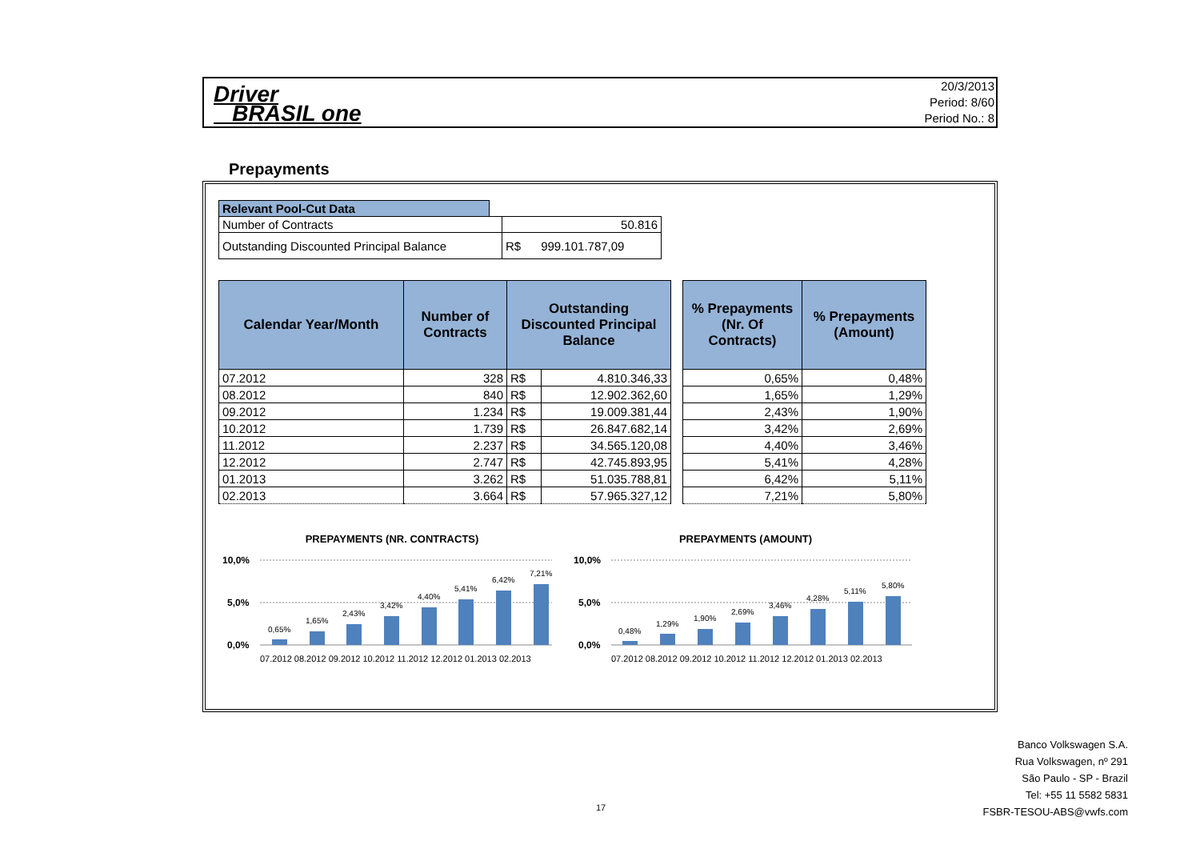Driver
BRASIL one
20/3/2013
Period: 8/60
Period No.: 8
Prepayments
| Relevant Pool-Cut Data | | |
| Number of Contracts | | 50.816 |
| Outstanding Discounted Principal Balance | | R$ 999.101.787,09 |
| Calendar Year/Month | Number of Contracts | Outstanding Discounted Principal Balance | | | % Prepayments (Nr. Of Contracts) | % Prepayments (Amount) |
| --- | --- | --- | --- | --- | --- | --- |
| 07.2012 | 328 | R$ | 4.810.346,33 | | 0,65% | 0,48% |
| 08.2012 | 840 | R$ | 12.902.362,60 | | 1,65% | 1,29% |
| 09.2012 | 1.234 | R$ | 19.009.381,44 | | 2,43% | 1,90% |
| 10.2012 | 1.739 | R$ | 26.847.682,14 | | 3,42% | 2,69% |
| 11.2012 | 2.237 | R$ | 34.565.120,08 | | 4,40% | 3,46% |
| 12.2012 | 2.747 | R$ | 42.745.893,95 | | 5,41% | 4,28% |
| 01.2013 | 3.262 | R$ | 51.035.788,81 | | 6,42% | 5,11% |
| 02.2013 | 3.664 | R$ | 57.965.327,12 | | 7,21% | 5,80% |
PREPAYMENTS (NR. CONTRACTS)
10,0%
5,0%
0,0%
0,65%
1,65%
2,43%
3,42%
4,40%
5,41%
6,42%
7,21%
07.2012 08.2012 09.2012 10.2012 11.2012 12.2012 01.2013 02.2013
PREPAYMENTS (AMOUNT)
10,0%
5,0%
0,0%
0,48%
1,29%
1,90%
2,69%
3,46%
4,28%
5,11%
5,80%
07.2012 08.2012 09.2012 10.2012 11.2012 12.2012 01.2013 02.2013
Banco Volkswagen S.A.
Rua Volkswagen, nº 291
São Paulo - SP - Brazil
Tel: +55 11 5582 5831
FSBR-TESOU-ABS@vwfs.com
17